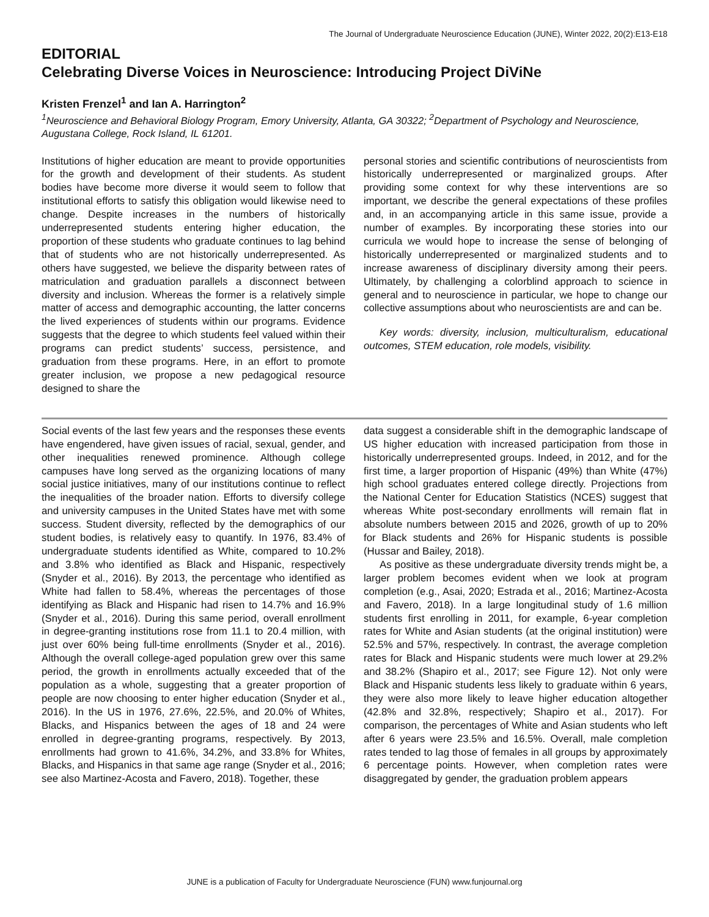The Journal of Undergraduate Neuroscience Education (JUNE), Winter 2022, 20(2):E13-E18
EDITORIAL
Celebrating Diverse Voices in Neuroscience: Introducing Project DiViNe
Kristen Frenzel<sup>1</sup> and Ian A. Harrington<sup>2</sup>
<sup>1</sup> Neuroscience and Behavioral Biology Program, Emory University, Atlanta, GA 30322; <sup>2</sup>Department of Psychology and Neuroscience, Augustana College, Rock Island, IL 61201.
Institutions of higher education are meant to provide opportunities for the growth and development of their students. As student bodies have become more diverse it would seem to follow that institutional efforts to satisfy this obligation would likewise need to change. Despite increases in the numbers of historically underrepresented students entering higher education, the proportion of these students who graduate continues to lag behind that of students who are not historically underrepresented. As others have suggested, we believe the disparity between rates of matriculation and graduation parallels a disconnect between diversity and inclusion. Whereas the former is a relatively simple matter of access and demographic accounting, the latter concerns the lived experiences of students within our programs. Evidence suggests that the degree to which students feel valued within their programs can predict students’ success, persistence, and graduation from these programs. Here, in an effort to promote greater inclusion, we propose a new pedagogical resource designed to share the
personal stories and scientific contributions of neuroscientists from historically underrepresented or marginalized groups. After providing some context for why these interventions are so important, we describe the general expectations of these profiles and, in an accompanying article in this same issue, provide a number of examples. By incorporating these stories into our curricula we would hope to increase the sense of belonging of historically underrepresented or marginalized students and to increase awareness of disciplinary diversity among their peers. Ultimately, by challenging a colorblind approach to science in general and to neuroscience in particular, we hope to change our collective assumptions about who neuroscientists are and can be.
Key words: diversity, inclusion, multiculturalism, educational outcomes, STEM education, role models, visibility.
Social events of the last few years and the responses these events have engendered, have given issues of racial, sexual, gender, and other inequalities renewed prominence. Although college campuses have long served as the organizing locations of many social justice initiatives, many of our institutions continue to reflect the inequalities of the broader nation. Efforts to diversify college and university campuses in the United States have met with some success. Student diversity, reflected by the demographics of our student bodies, is relatively easy to quantify. In 1976, 83.4% of undergraduate students identified as White, compared to 10.2% and 3.8% who identified as Black and Hispanic, respectively (Snyder et al., 2016). By 2013, the percentage who identified as White had fallen to 58.4%, whereas the percentages of those identifying as Black and Hispanic had risen to 14.7% and 16.9% (Snyder et al., 2016). During this same period, overall enrollment in degree-granting institutions rose from 11.1 to 20.4 million, with just over 60% being full-time enrollments (Snyder et al., 2016). Although the overall college-aged population grew over this same period, the growth in enrollments actually exceeded that of the population as a whole, suggesting that a greater proportion of people are now choosing to enter higher education (Snyder et al., 2016). In the US in 1976, 27.6%, 22.5%, and 20.0% of Whites, Blacks, and Hispanics between the ages of 18 and 24 were enrolled in degree-granting programs, respectively. By 2013, enrollments had grown to 41.6%, 34.2%, and 33.8% for Whites, Blacks, and Hispanics in that same age range (Snyder et al., 2016; see also Martinez-Acosta and Favero, 2018). Together, these
data suggest a considerable shift in the demographic landscape of US higher education with increased participation from those in historically underrepresented groups. Indeed, in 2012, and for the first time, a larger proportion of Hispanic (49%) than White (47%) high school graduates entered college directly. Projections from the National Center for Education Statistics (NCES) suggest that whereas White post-secondary enrollments will remain flat in absolute numbers between 2015 and 2026, growth of up to 20% for Black students and 26% for Hispanic students is possible (Hussar and Bailey, 2018).
As positive as these undergraduate diversity trends might be, a larger problem becomes evident when we look at program completion (e.g., Asai, 2020; Estrada et al., 2016; Martinez-Acosta and Favero, 2018). In a large longitudinal study of 1.6 million students first enrolling in 2011, for example, 6-year completion rates for White and Asian students (at the original institution) were 52.5% and 57%, respectively. In contrast, the average completion rates for Black and Hispanic students were much lower at 29.2% and 38.2% (Shapiro et al., 2017; see Figure 12). Not only were Black and Hispanic students less likely to graduate within 6 years, they were also more likely to leave higher education altogether (42.8% and 32.8%, respectively; Shapiro et al., 2017). For comparison, the percentages of White and Asian students who left after 6 years were 23.5% and 16.5%. Overall, male completion rates tended to lag those of females in all groups by approximately 6 percentage points. However, when completion rates were disaggregated by gender, the graduation problem appears
JUNE is a publication of Faculty for Undergraduate Neuroscience (FUN) www.funjournal.org